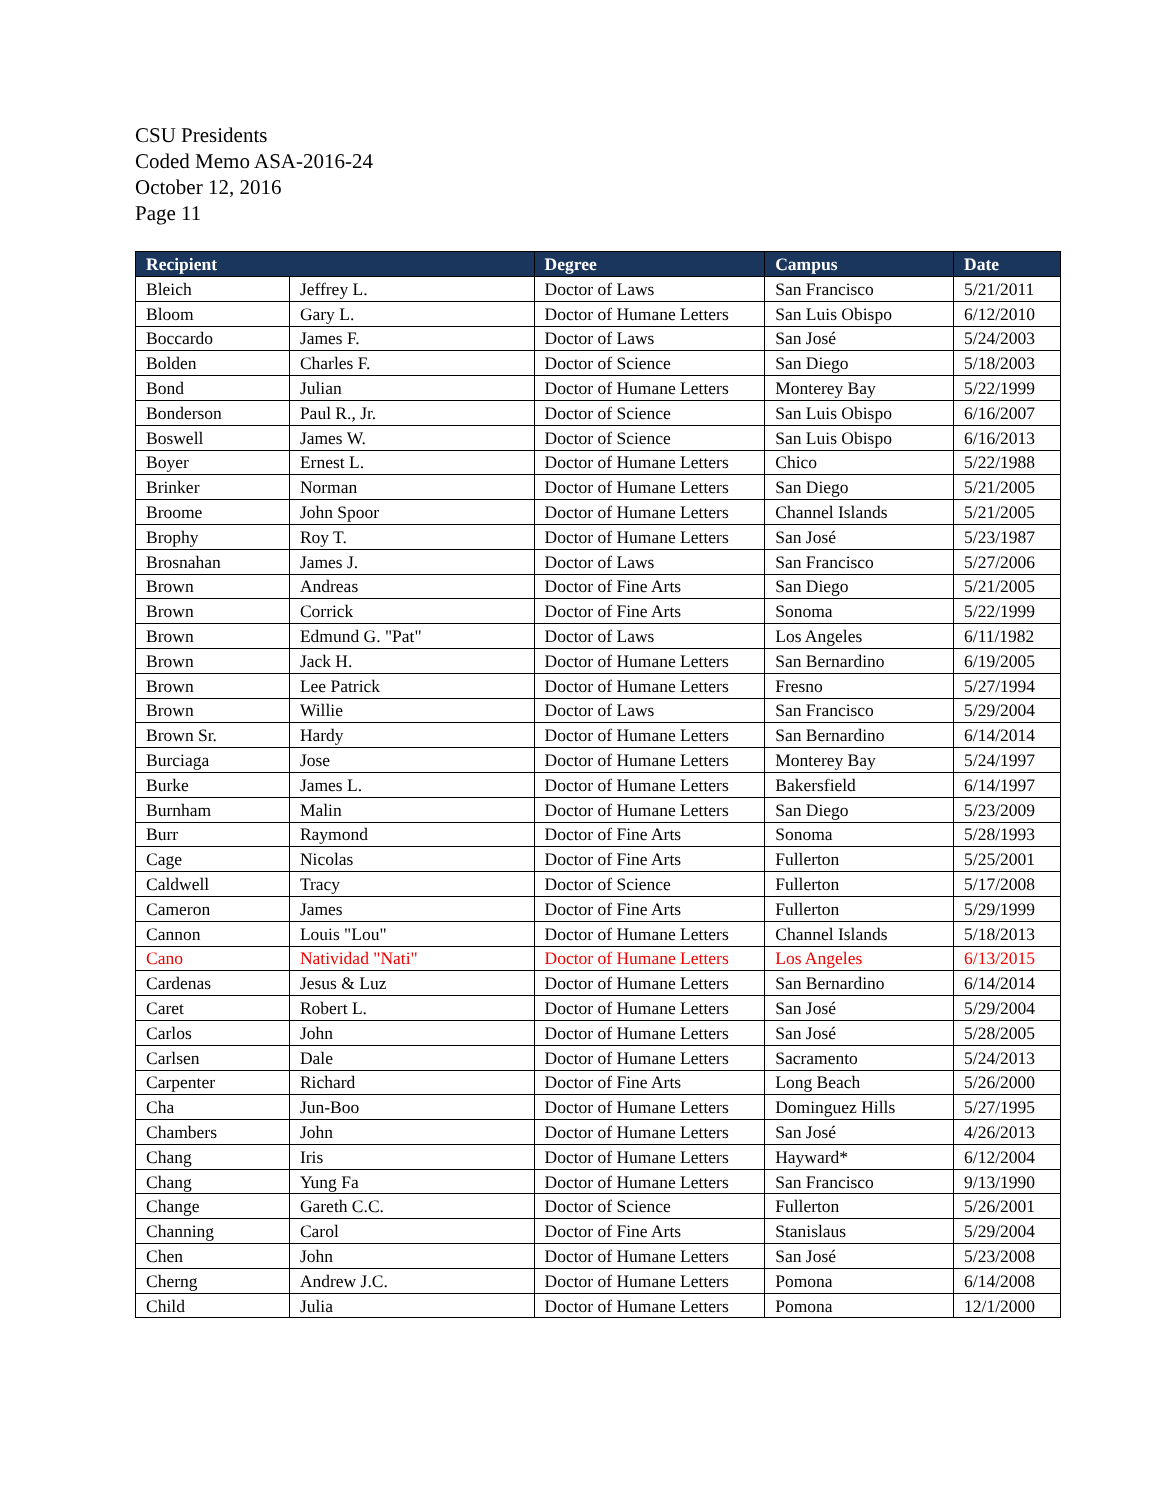CSU Presidents
Coded Memo ASA-2016-24
October 12, 2016
Page 11
| Recipient | | Degree | Campus | Date |
| --- | --- | --- | --- | --- |
| Bleich | Jeffrey L. | Doctor of Laws | San Francisco | 5/21/2011 |
| Bloom | Gary L. | Doctor of Humane Letters | San Luis Obispo | 6/12/2010 |
| Boccardo | James F. | Doctor of Laws | San José | 5/24/2003 |
| Bolden | Charles F. | Doctor of Science | San Diego | 5/18/2003 |
| Bond | Julian | Doctor of Humane Letters | Monterey Bay | 5/22/1999 |
| Bonderson | Paul R., Jr. | Doctor of Science | San Luis Obispo | 6/16/2007 |
| Boswell | James W. | Doctor of Science | San Luis Obispo | 6/16/2013 |
| Boyer | Ernest L. | Doctor of Humane Letters | Chico | 5/22/1988 |
| Brinker | Norman | Doctor of Humane Letters | San Diego | 5/21/2005 |
| Broome | John Spoor | Doctor of Humane Letters | Channel Islands | 5/21/2005 |
| Brophy | Roy T. | Doctor of Humane Letters | San José | 5/23/1987 |
| Brosnahan | James J. | Doctor of Laws | San Francisco | 5/27/2006 |
| Brown | Andreas | Doctor of Fine Arts | San Diego | 5/21/2005 |
| Brown | Corrick | Doctor of Fine Arts | Sonoma | 5/22/1999 |
| Brown | Edmund G. "Pat" | Doctor of Laws | Los Angeles | 6/11/1982 |
| Brown | Jack H. | Doctor of Humane Letters | San Bernardino | 6/19/2005 |
| Brown | Lee Patrick | Doctor of Humane Letters | Fresno | 5/27/1994 |
| Brown | Willie | Doctor of Laws | San Francisco | 5/29/2004 |
| Brown Sr. | Hardy | Doctor of Humane Letters | San Bernardino | 6/14/2014 |
| Burciaga | Jose | Doctor of Humane Letters | Monterey Bay | 5/24/1997 |
| Burke | James L. | Doctor of Humane Letters | Bakersfield | 6/14/1997 |
| Burnham | Malin | Doctor of Humane Letters | San Diego | 5/23/2009 |
| Burr | Raymond | Doctor of Fine Arts | Sonoma | 5/28/1993 |
| Cage | Nicolas | Doctor of Fine Arts | Fullerton | 5/25/2001 |
| Caldwell | Tracy | Doctor of Science | Fullerton | 5/17/2008 |
| Cameron | James | Doctor of Fine Arts | Fullerton | 5/29/1999 |
| Cannon | Louis "Lou" | Doctor of Humane Letters | Channel Islands | 5/18/2013 |
| Cano | Natividad "Nati" | Doctor of Humane Letters | Los Angeles | 6/13/2015 |
| Cardenas | Jesus & Luz | Doctor of Humane Letters | San Bernardino | 6/14/2014 |
| Caret | Robert L. | Doctor of Humane Letters | San José | 5/29/2004 |
| Carlos | John | Doctor of Humane Letters | San José | 5/28/2005 |
| Carlsen | Dale | Doctor of Humane Letters | Sacramento | 5/24/2013 |
| Carpenter | Richard | Doctor of Fine Arts | Long Beach | 5/26/2000 |
| Cha | Jun-Boo | Doctor of Humane Letters | Dominguez Hills | 5/27/1995 |
| Chambers | John | Doctor of Humane Letters | San José | 4/26/2013 |
| Chang | Iris | Doctor of Humane Letters | Hayward* | 6/12/2004 |
| Chang | Yung Fa | Doctor of Humane Letters | San Francisco | 9/13/1990 |
| Change | Gareth C.C. | Doctor of Science | Fullerton | 5/26/2001 |
| Channing | Carol | Doctor of Fine Arts | Stanislaus | 5/29/2004 |
| Chen | John | Doctor of Humane Letters | San José | 5/23/2008 |
| Cherng | Andrew J.C. | Doctor of Humane Letters | Pomona | 6/14/2008 |
| Child | Julia | Doctor of Humane Letters | Pomona | 12/1/2000 |